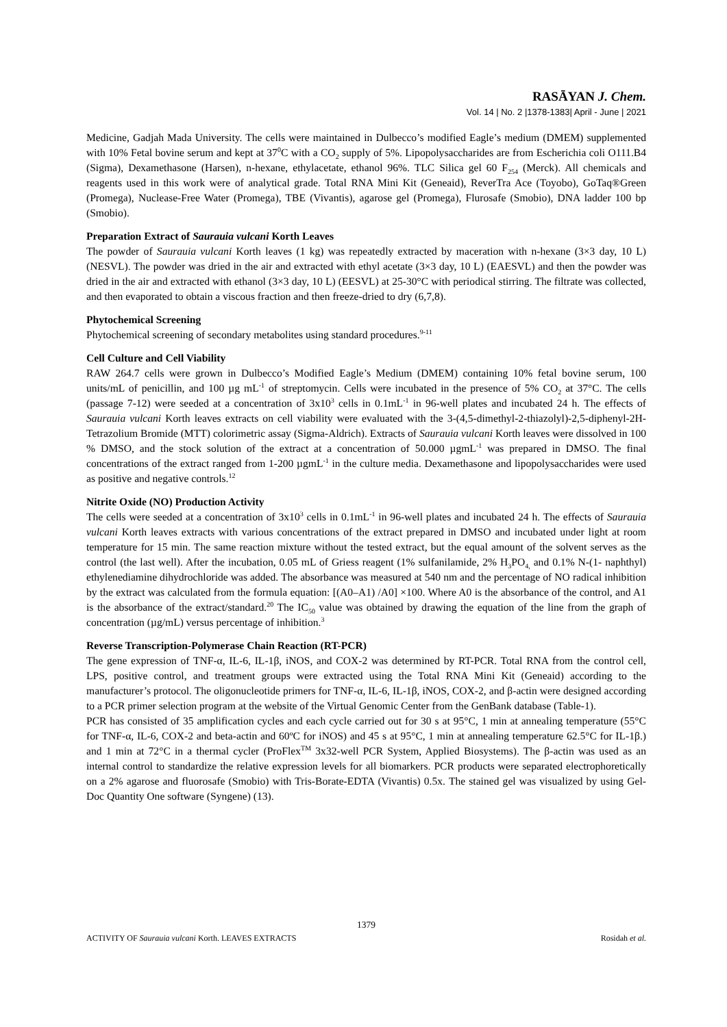RASĀYAN J. Chem.
Vol. 14 | No. 2 |1378-1383| April - June | 2021
Medicine, Gadjah Mada University. The cells were maintained in Dulbecco’s modified Eagle’s medium (DMEM) supplemented with 10% Fetal bovine serum and kept at 37<sup>0</sup>C with a CO<sub>2</sub> supply of 5%. Lipopolysaccharides are from Escherichia coli O111.B4 (Sigma), Dexamethasone (Harsen), n-hexane, ethylacetate, ethanol 96%. TLC Silica gel 60 F<sub>254</sub> (Merck). All chemicals and reagents used in this work were of analytical grade. Total RNA Mini Kit (Geneaid), ReverTra Ace (Toyobo), GoTaq®Green (Promega), Nuclease-Free Water (Promega), TBE (Vivantis), agarose gel (Promega), Flurosafe (Smobio), DNA ladder 100 bp (Smobio).
Preparation Extract of Saurauia vulcani Korth Leaves
The powder of Saurauia vulcani Korth leaves (1 kg) was repeatedly extracted by maceration with n-hexane (3×3 day, 10 L) (NESVL). The powder was dried in the air and extracted with ethyl acetate (3×3 day, 10 L) (EAESVL) and then the powder was dried in the air and extracted with ethanol (3×3 day, 10 L) (EESVL) at 25-30°C with periodical stirring. The filtrate was collected, and then evaporated to obtain a viscous fraction and then freeze-dried to dry (6,7,8).
Phytochemical Screening
Phytochemical screening of secondary metabolites using standard procedures.<sup>9-11</sup>
Cell Culture and Cell Viability
RAW 264.7 cells were grown in Dulbecco’s Modified Eagle’s Medium (DMEM) containing 10% fetal bovine serum, 100 units/mL of penicillin, and 100 µg mL<sup>-1</sup> of streptomycin. Cells were incubated in the presence of 5% CO<sub>2</sub> at 37°C. The cells (passage 7-12) were seeded at a concentration of 3x10<sup>3</sup> cells in 0.1mL<sup>-1</sup> in 96-well plates and incubated 24 h. The effects of Saurauia vulcani Korth leaves extracts on cell viability were evaluated with the 3-(4,5-dimethyl-2-thiazolyl)-2,5-diphenyl-2H-Tetrazolium Bromide (MTT) colorimetric assay (Sigma-Aldrich). Extracts of Saurauia vulcani Korth leaves were dissolved in 100 % DMSO, and the stock solution of the extract at a concentration of 50.000 µgmL<sup>-1</sup> was prepared in DMSO. The final concentrations of the extract ranged from 1-200 µgmL<sup>-1</sup> in the culture media. Dexamethasone and lipopolysaccharides were used as positive and negative controls.<sup>12</sup>
Nitrite Oxide (NO) Production Activity
The cells were seeded at a concentration of 3x10<sup>3</sup> cells in 0.1mL<sup>-1</sup> in 96-well plates and incubated 24 h. The effects of Saurauia vulcani Korth leaves extracts with various concentrations of the extract prepared in DMSO and incubated under light at room temperature for 15 min. The same reaction mixture without the tested extract, but the equal amount of the solvent serves as the control (the last well). After the incubation, 0.05 mL of Griess reagent (1% sulfanilamide, 2% H<sub>3</sub>PO<sub>4,</sub> and 0.1% N-(1- naphthyl) ethylenediamine dihydrochloride was added. The absorbance was measured at 540 nm and the percentage of NO radical inhibition by the extract was calculated from the formula equation: [(A0–A1) /A0] ×100. Where A0 is the absorbance of the control, and A1 is the absorbance of the extract/standard.<sup>20</sup> The IC<sub>50</sub> value was obtained by drawing the equation of the line from the graph of concentration (µg/mL) versus percentage of inhibition.<sup>3</sup>
Reverse Transcription-Polymerase Chain Reaction (RT-PCR)
The gene expression of TNF-α, IL-6, IL-1β, iNOS, and COX-2 was determined by RT-PCR. Total RNA from the control cell, LPS, positive control, and treatment groups were extracted using the Total RNA Mini Kit (Geneaid) according to the manufacturer’s protocol. The oligonucleotide primers for TNF-α, IL-6, IL-1β, iNOS, COX-2, and β-actin were designed according to a PCR primer selection program at the website of the Virtual Genomic Center from the GenBank database (Table-1).
PCR has consisted of 35 amplification cycles and each cycle carried out for 30 s at 95°C, 1 min at annealing temperature (55°C for TNF-α, IL-6, COX-2 and beta-actin and 60ºC for iNOS) and 45 s at 95°C, 1 min at annealing temperature 62.5°C for IL-1β.) and 1 min at 72°C in a thermal cycler (ProFlex<sup>TM</sup> 3x32-well PCR System, Applied Biosystems). The β-actin was used as an internal control to standardize the relative expression levels for all biomarkers. PCR products were separated electrophoretically on a 2% agarose and fluorosafe (Smobio) with Tris-Borate-EDTA (Vivantis) 0.5x. The stained gel was visualized by using Gel-Doc Quantity One software (Syngene) (13).
1379
ACTIVITY OF Saurauia vulcani Korth. LEAVES EXTRACTS Rosidah et al.